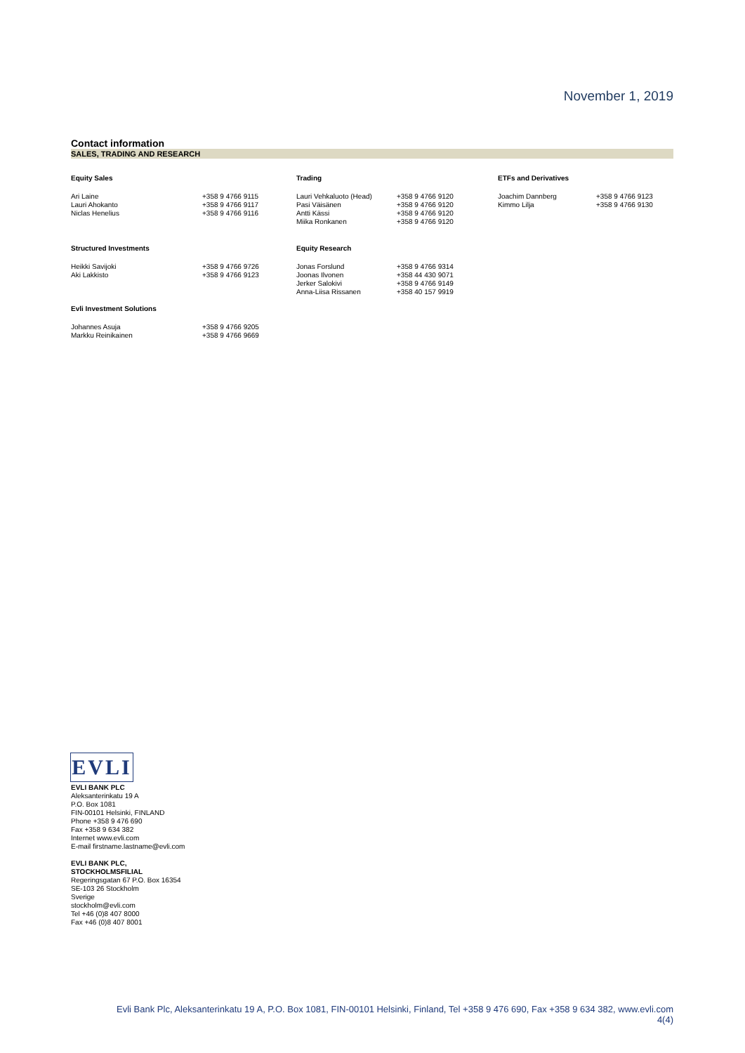November 1, 2019
Contact information
SALES, TRADING AND RESEARCH
| Equity Sales | | Trading | | ETFs and Derivatives | |
| --- | --- | --- | --- | --- | --- |
| Ari Laine Lauri Ahokanto Niclas Henelius | +358 9 4766 9115 +358 9 4766 9117 +358 9 4766 9116 | Lauri Vehkaluoto (Head) Pasi Väisänen Antti Kässi Miika Ronkanen | +358 9 4766 9120 +358 9 4766 9120 +358 9 4766 9120 +358 9 4766 9120 | Joachim Dannberg Kimmo Lilja | +358 9 4766 9123 +358 9 4766 9130 |
| Structured Investments | | Equity Research | | | |
| Heikki Savijoki Aki Lakkisto | +358 9 4766 9726 +358 9 4766 9123 | Jonas Forslund Joonas Ilvonen Jerker Salokivi Anna-Liisa Rissanen | +358 9 4766 9314 +358 44 430 9071 +358 9 4766 9149 +358 40 157 9919 | | |
| Evli Investment Solutions | | | | | |
| Johannes Asuja Markku Reinikainen | +358 9 4766 9205 +358 9 4766 9669 | | | | |
EVLI
EVLI BANK PLC
Aleksanterinkatu 19 A
P.O. Box 1081
FIN-00101 Helsinki, FINLAND
Phone +358 9 476 690
Fax +358 9 634 382
Internet www.evli.com
E-mail firstname.lastname@evli.com
EVLI BANK PLC,
STOCKHOLMSFILIAL
Regeringsgatan 67 P.O. Box 16354
SE-103 26 Stockholm
Sverige
stockholm@evli.com
Tel +46 (0)8 407 8000
Fax +46 (0)8 407 8001
Evli Bank Plc, Aleksanterinkatu 19 A, P.O. Box 1081, FIN-00101 Helsinki, Finland, Tel +358 9 476 690, Fax +358 9 634 382, www.evli.com
4(4)